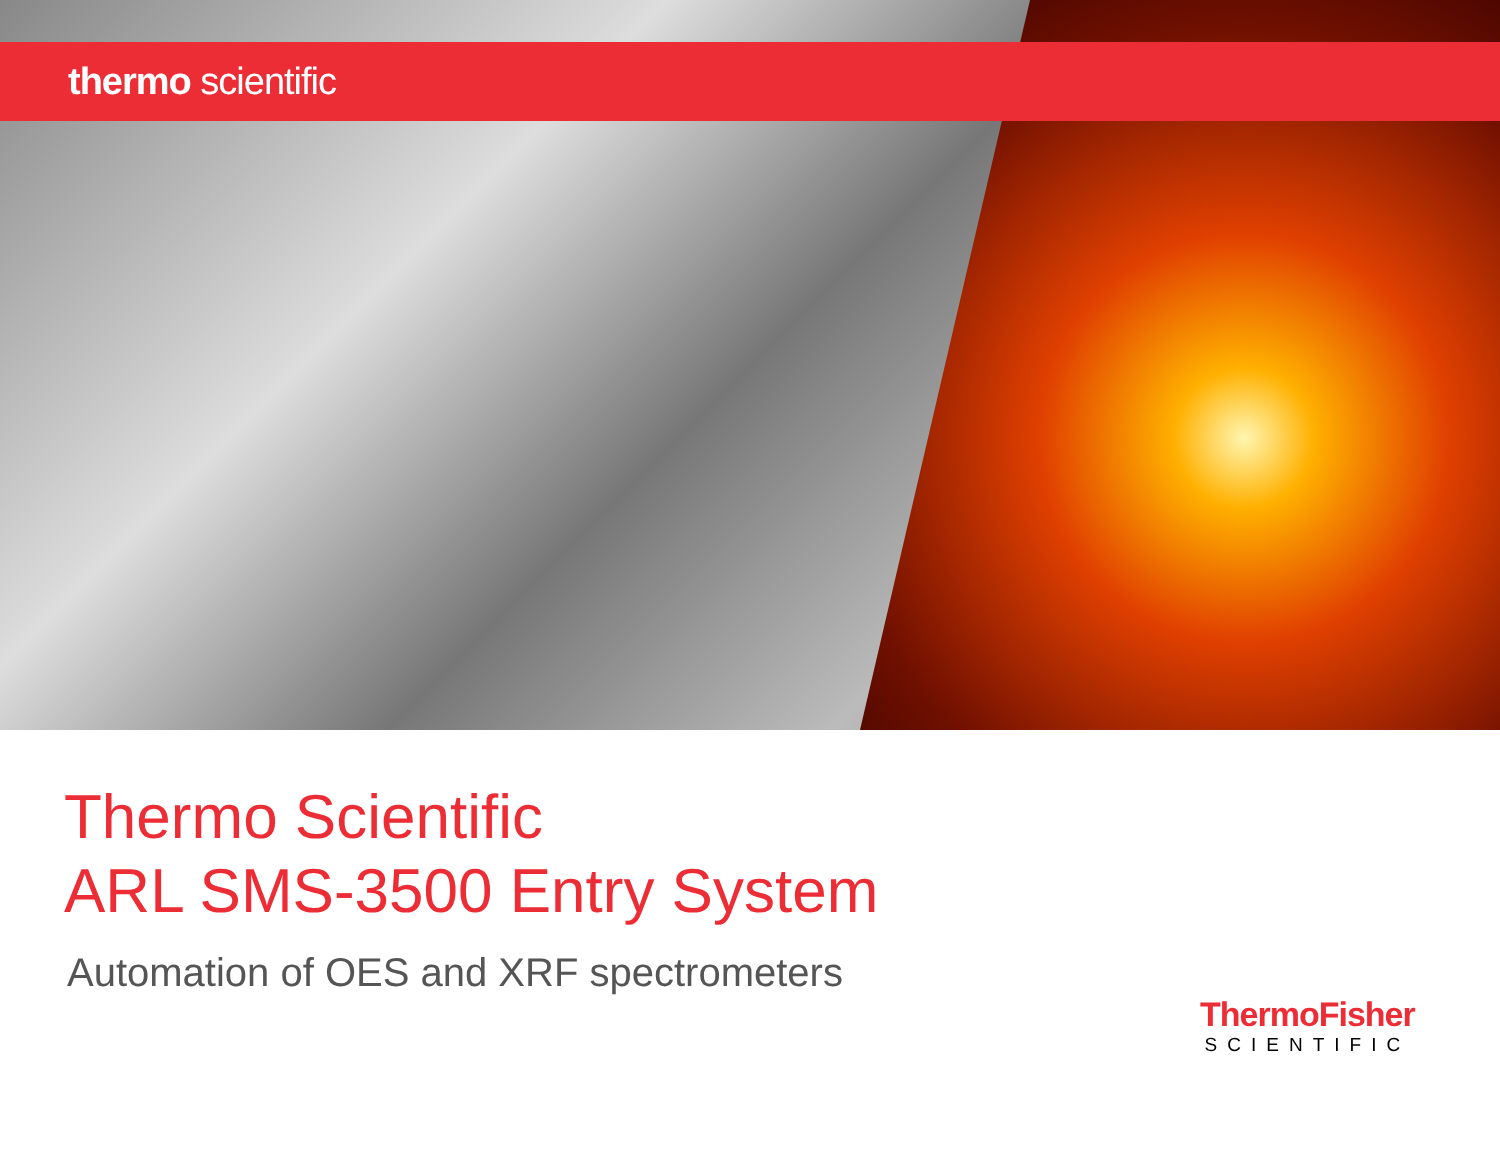thermo scientific
Thermo Scientific
ARL SMS-3500 Entry System
Automation of OES and XRF spectrometers
ThermoFisher
SCIENTIFIC